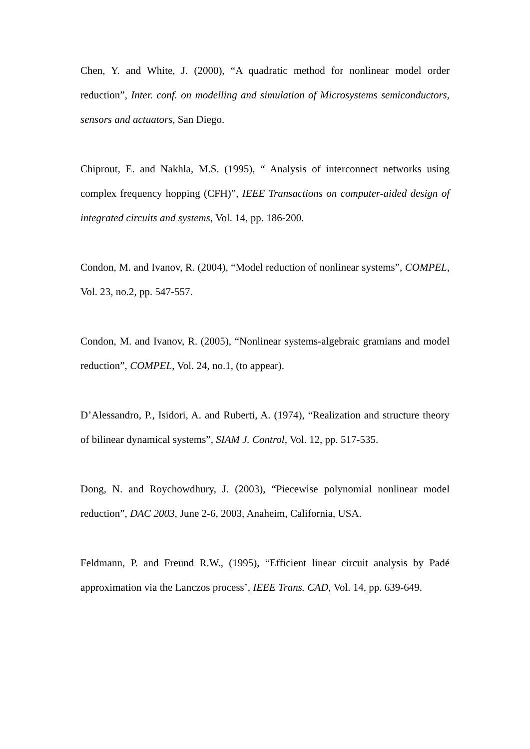Chen, Y. and White, J. (2000), “A quadratic method for nonlinear model order reduction”, Inter. conf. on modelling and simulation of Microsystems semiconductors, sensors and actuators, San Diego.
Chiprout, E. and Nakhla, M.S. (1995), “ Analysis of interconnect networks using complex frequency hopping (CFH)”, IEEE Transactions on computer-aided design of integrated circuits and systems, Vol. 14, pp. 186-200.
Condon, M. and Ivanov, R. (2004), “Model reduction of nonlinear systems”, COMPEL, Vol. 23, no.2, pp. 547-557.
Condon, M. and Ivanov, R. (2005), “Nonlinear systems-algebraic gramians and model reduction”, COMPEL, Vol. 24, no.1, (to appear).
D’Alessandro, P., Isidori, A. and Ruberti, A. (1974), “Realization and structure theory of bilinear dynamical systems”, SIAM J. Control, Vol. 12, pp. 517-535.
Dong, N. and Roychowdhury, J. (2003), “Piecewise polynomial nonlinear model reduction”, DAC 2003, June 2-6, 2003, Anaheim, California, USA.
Feldmann, P. and Freund R.W., (1995), “Efficient linear circuit analysis by Padé approximation via the Lanczos process’, IEEE Trans. CAD, Vol. 14, pp. 639-649.